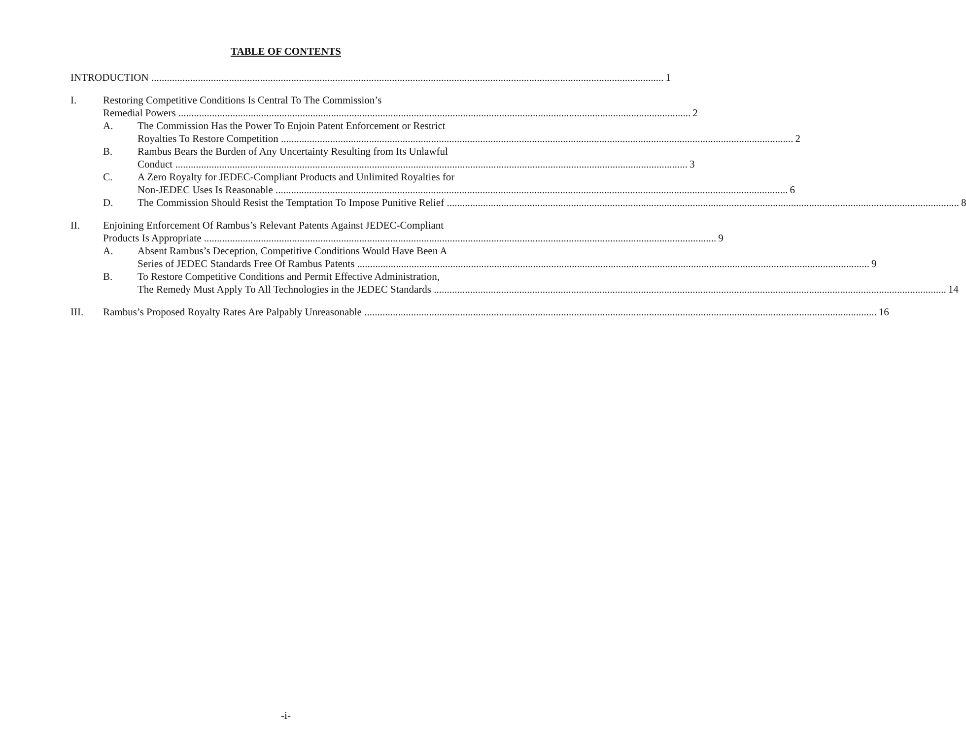TABLE OF CONTENTS
INTRODUCTION 1
I. Restoring Competitive Conditions Is Central To The Commission’s
Remedial Powers 2
A. The Commission Has the Power To Enjoin Patent Enforcement or Restrict
Royalties To Restore Competition 2
B. Rambus Bears the Burden of Any Uncertainty Resulting from Its Unlawful
Conduct 3
C. A Zero Royalty for JEDEC-Compliant Products and Unlimited Royalties for
Non-JEDEC Uses Is Reasonable 6
D. The Commission Should Resist the Temptation To Impose Punitive Relief 8
II. Enjoining Enforcement Of Rambus’s Relevant Patents Against JEDEC-Compliant
Products Is Appropriate 9
A. Absent Rambus’s Deception, Competitive Conditions Would Have Been A
Series of JEDEC Standards Free Of Rambus Patents 9
B. To Restore Competitive Conditions and Permit Effective Administration,
The Remedy Must Apply To All Technologies in the JEDEC Standards 14
III. Rambus’s Proposed Royalty Rates Are Palpably Unreasonable 16
-i-